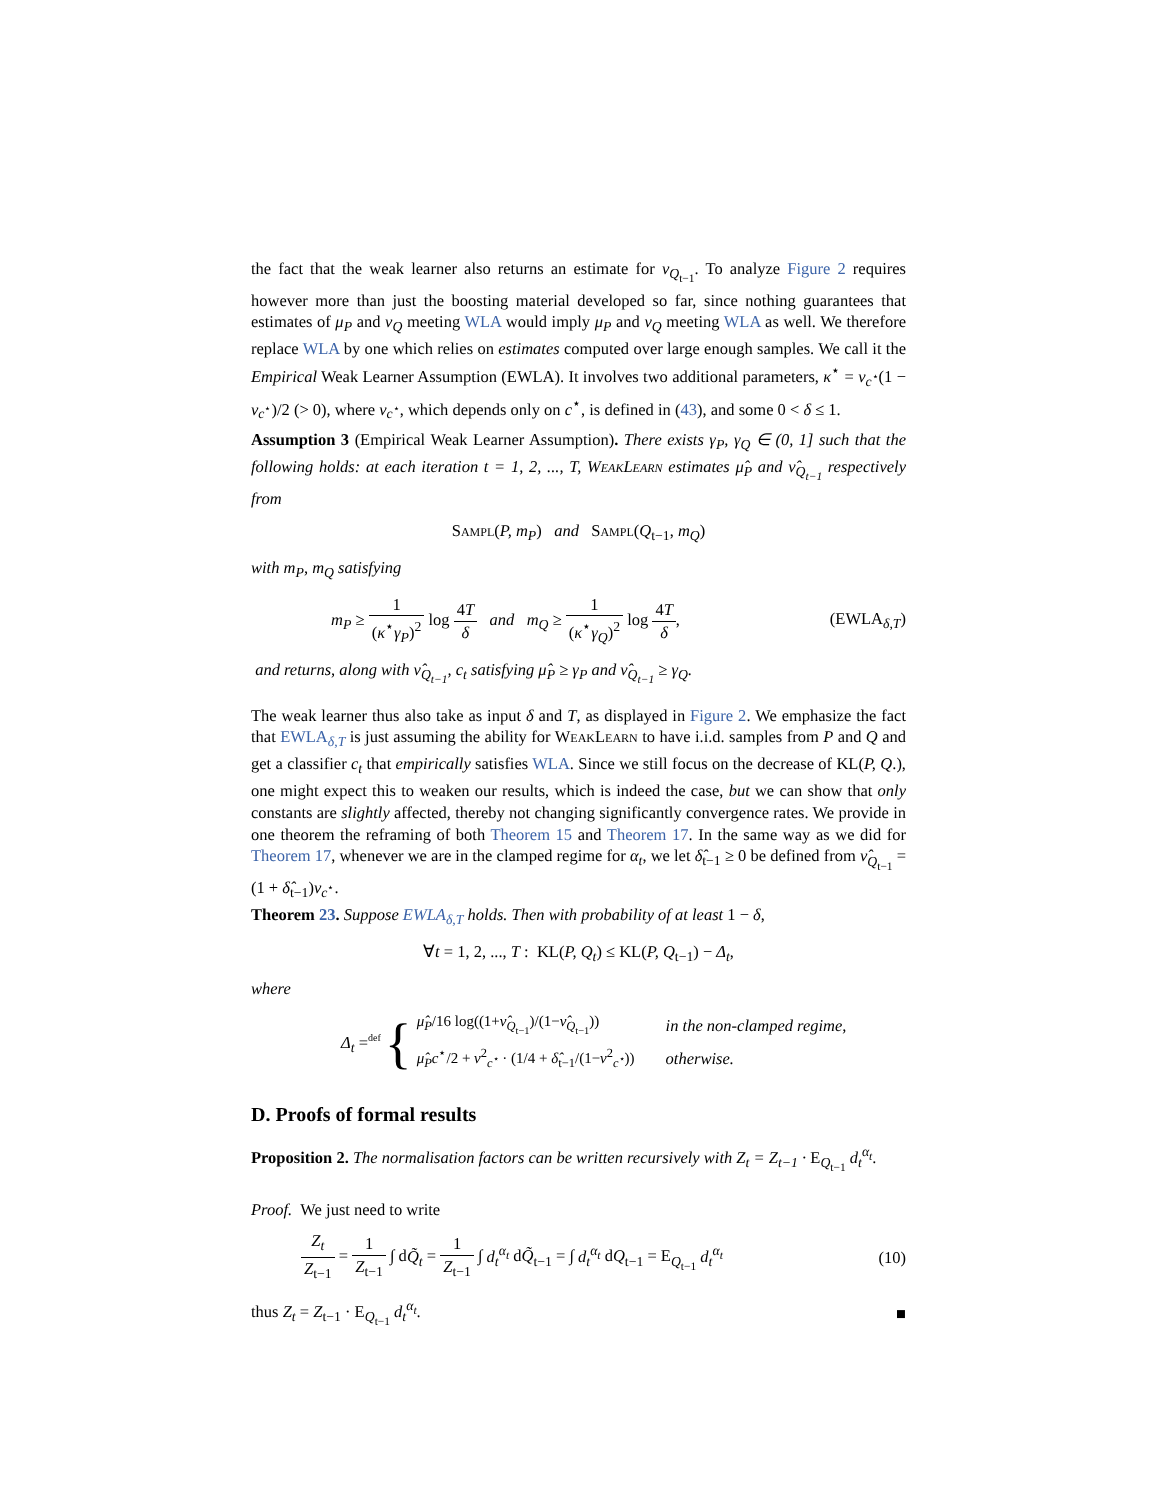the fact that the weak learner also returns an estimate for ν<sub>Q<sub>t−1</sub></sub>. To analyze Figure 2 requires however more than just the boosting material developed so far, since nothing guarantees that estimates of μ<sub>P</sub> and ν<sub>Q</sub> meeting WLA would imply μ<sub>P</sub> and ν<sub>Q</sub> meeting WLA as well. We therefore replace WLA by one which relies on estimates computed over large enough samples. We call it the Empirical Weak Learner Assumption (EWLA). It involves two additional parameters, κ<sup>⋆</sup> = ν<sub>c<sup>⋆</sup></sub>(1 − ν<sub>c<sup>⋆</sup></sub>)/2 (> 0), where ν<sub>c<sup>⋆</sup></sub>, which depends only on c<sup>⋆</sup>, is defined in (43), and some 0 < δ ≤ 1.
Assumption 3 (Empirical Weak Learner Assumption). There exists γ<sub>P</sub>, γ<sub>Q</sub> ∈ (0, 1] such that the following holds: at each iteration t = 1, 2, ..., T, WeakLearn estimates μ̂<sub>P</sub> and ν̂<sub>Q<sub>t−1</sub></sub> respectively from
Sampl(P, m<sub>P</sub>) and Sampl(Q<sub>t−1</sub>, m<sub>Q</sub>)
with m<sub>P</sub>, m<sub>Q</sub> satisfying
m<sub>P</sub> ≥ 1 (κ<sup>⋆</sup>γ<sub>P</sub>)<sup>2</sup> log 4T δ and m<sub>Q</sub> ≥ 1 (κ<sup>⋆</sup>γ<sub>Q</sub>)<sup>2</sup> log 4T δ, (EWLA<sub>δ,T</sub>)
and returns, along with ν̂<sub>Q<sub>t−1</sub></sub>, c<sub>t</sub> satisfying μ̂<sub>P</sub> ≥ γ<sub>P</sub> and ν̂<sub>Q<sub>t−1</sub></sub> ≥ γ<sub>Q</sub>.
The weak learner thus also take as input δ and T, as displayed in Figure 2. We emphasize the fact that EWLA<sub>δ,T</sub> is just assuming the ability for WeakLearn to have i.i.d. samples from P and Q and get a classifier c<sub>t</sub> that empirically satisfies WLA. Since we still focus on the decrease of KL(P, Q.), one might expect this to weaken our results, which is indeed the case, but we can show that only constants are slightly affected, thereby not changing significantly convergence rates. We provide in one theorem the reframing of both Theorem 15 and Theorem 17. In the same way as we did for Theorem 17, whenever we are in the clamped regime for α<sub>t</sub>, we let δ̂<sub>t−1</sub> ≥ 0 be defined from ν̂<sub>Q<sub>t−1</sub></sub> = (1 + δ̂<sub>t−1</sub>)ν<sub>c<sup>⋆</sup></sub>.
Theorem 23. Suppose EWLA<sub>δ,T</sub> holds. Then with probability of at least 1 − δ,
∀t = 1, 2, ..., T : KL(P, Q<sub>t</sub>) ≤ KL(P, Q<sub>t−1</sub>) − Δ<sub>t</sub>,
where
Δ<sub>t</sub> =<sup>def</sup> {
| μ̂<sub>P</sub> /16 log((1+ ν̂<sub>Q<sub>t−1</sub></sub>)/(1− ν̂<sub>Q<sub>t−1</sub></sub>)) | in the non-clamped regime, |
| μ̂<sub>P</sub>c<sup>⋆</sup>/2 + ν<sup>2</sup><sub>c<sup>⋆</sup></sub> · (1/4 + δ̂<sub>t−1</sub>/(1− ν<sup>2</sup><sub>c<sup>⋆</sup></sub>)) | otherwise. |
D. Proofs of formal results
Proposition 2. The normalisation factors can be written recursively with Z<sub>t</sub> = Z<sub>t−1</sub> · E<sub>Q<sub>t−1</sub></sub> d<sub>t</sub><sup>α<sub>t</sub></sup>.
Proof. We just need to write
Z<sub>t</sub> Z<sub>t−1</sub> = 1 Z<sub>t−1</sub> ∫ dQ̃<sub>t</sub> = 1 Z<sub>t−1</sub> ∫ d<sub>t</sub><sup>α<sub>t</sub></sup> dQ̃<sub>t−1</sub> = ∫ d<sub>t</sub><sup>α<sub>t</sub></sup> dQ<sub>t−1</sub> = E<sub>Q<sub>t−1</sub></sub> d<sub>t</sub><sup>α<sub>t</sub></sup> (10)
thus Z<sub>t</sub> = Z<sub>t−1</sub> · E<sub>Q<sub>t−1</sub></sub> d<sub>t</sub><sup>α<sub>t</sub></sup>. ■